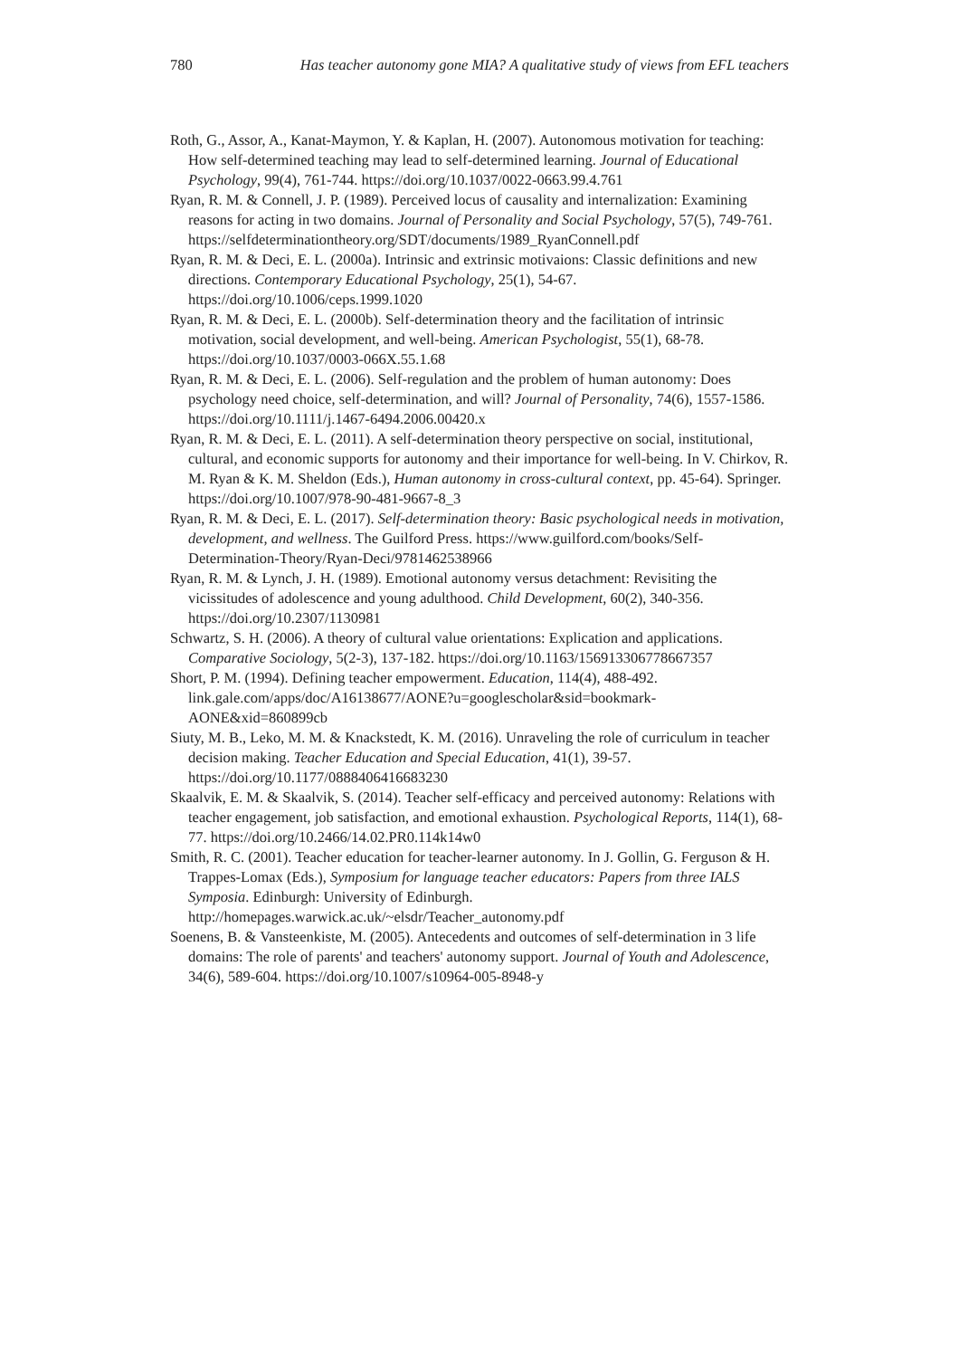780 Has teacher autonomy gone MIA? A qualitative study of views from EFL teachers
Roth, G., Assor, A., Kanat-Maymon, Y. & Kaplan, H. (2007). Autonomous motivation for teaching: How self-determined teaching may lead to self-determined learning. Journal of Educational Psychology, 99(4), 761-744. https://doi.org/10.1037/0022-0663.99.4.761
Ryan, R. M. & Connell, J. P. (1989). Perceived locus of causality and internalization: Examining reasons for acting in two domains. Journal of Personality and Social Psychology, 57(5), 749-761. https://selfdeterminationtheory.org/SDT/documents/1989_RyanConnell.pdf
Ryan, R. M. & Deci, E. L. (2000a). Intrinsic and extrinsic motivaions: Classic definitions and new directions. Contemporary Educational Psychology, 25(1), 54-67. https://doi.org/10.1006/ceps.1999.1020
Ryan, R. M. & Deci, E. L. (2000b). Self-determination theory and the facilitation of intrinsic motivation, social development, and well-being. American Psychologist, 55(1), 68-78. https://doi.org/10.1037/0003-066X.55.1.68
Ryan, R. M. & Deci, E. L. (2006). Self-regulation and the problem of human autonomy: Does psychology need choice, self-determination, and will? Journal of Personality, 74(6), 1557-1586. https://doi.org/10.1111/j.1467-6494.2006.00420.x
Ryan, R. M. & Deci, E. L. (2011). A self-determination theory perspective on social, institutional, cultural, and economic supports for autonomy and their importance for well-being. In V. Chirkov, R. M. Ryan & K. M. Sheldon (Eds.), Human autonomy in cross-cultural context, pp. 45-64). Springer. https://doi.org/10.1007/978-90-481-9667-8_3
Ryan, R. M. & Deci, E. L. (2017). Self-determination theory: Basic psychological needs in motivation, development, and wellness. The Guilford Press. https://www.guilford.com/books/Self-Determination-Theory/Ryan-Deci/9781462538966
Ryan, R. M. & Lynch, J. H. (1989). Emotional autonomy versus detachment: Revisiting the vicissitudes of adolescence and young adulthood. Child Development, 60(2), 340-356. https://doi.org/10.2307/1130981
Schwartz, S. H. (2006). A theory of cultural value orientations: Explication and applications. Comparative Sociology, 5(2-3), 137-182. https://doi.org/10.1163/156913306778667357
Short, P. M. (1994). Defining teacher empowerment. Education, 114(4), 488-492. link.gale.com/apps/doc/A16138677/AONE?u=googlescholar&sid=bookmark-AONE&xid=860899cb
Siuty, M. B., Leko, M. M. & Knackstedt, K. M. (2016). Unraveling the role of curriculum in teacher decision making. Teacher Education and Special Education, 41(1), 39-57. https://doi.org/10.1177/0888406416683230
Skaalvik, E. M. & Skaalvik, S. (2014). Teacher self-efficacy and perceived autonomy: Relations with teacher engagement, job satisfaction, and emotional exhaustion. Psychological Reports, 114(1), 68-77. https://doi.org/10.2466/14.02.PR0.114k14w0
Smith, R. C. (2001). Teacher education for teacher-learner autonomy. In J. Gollin, G. Ferguson & H. Trappes-Lomax (Eds.), Symposium for language teacher educators: Papers from three IALS Symposia. Edinburgh: University of Edinburgh. http://homepages.warwick.ac.uk/~elsdr/Teacher_autonomy.pdf
Soenens, B. & Vansteenkiste, M. (2005). Antecedents and outcomes of self-determination in 3 life domains: The role of parents' and teachers' autonomy support. Journal of Youth and Adolescence, 34(6), 589-604. https://doi.org/10.1007/s10964-005-8948-y